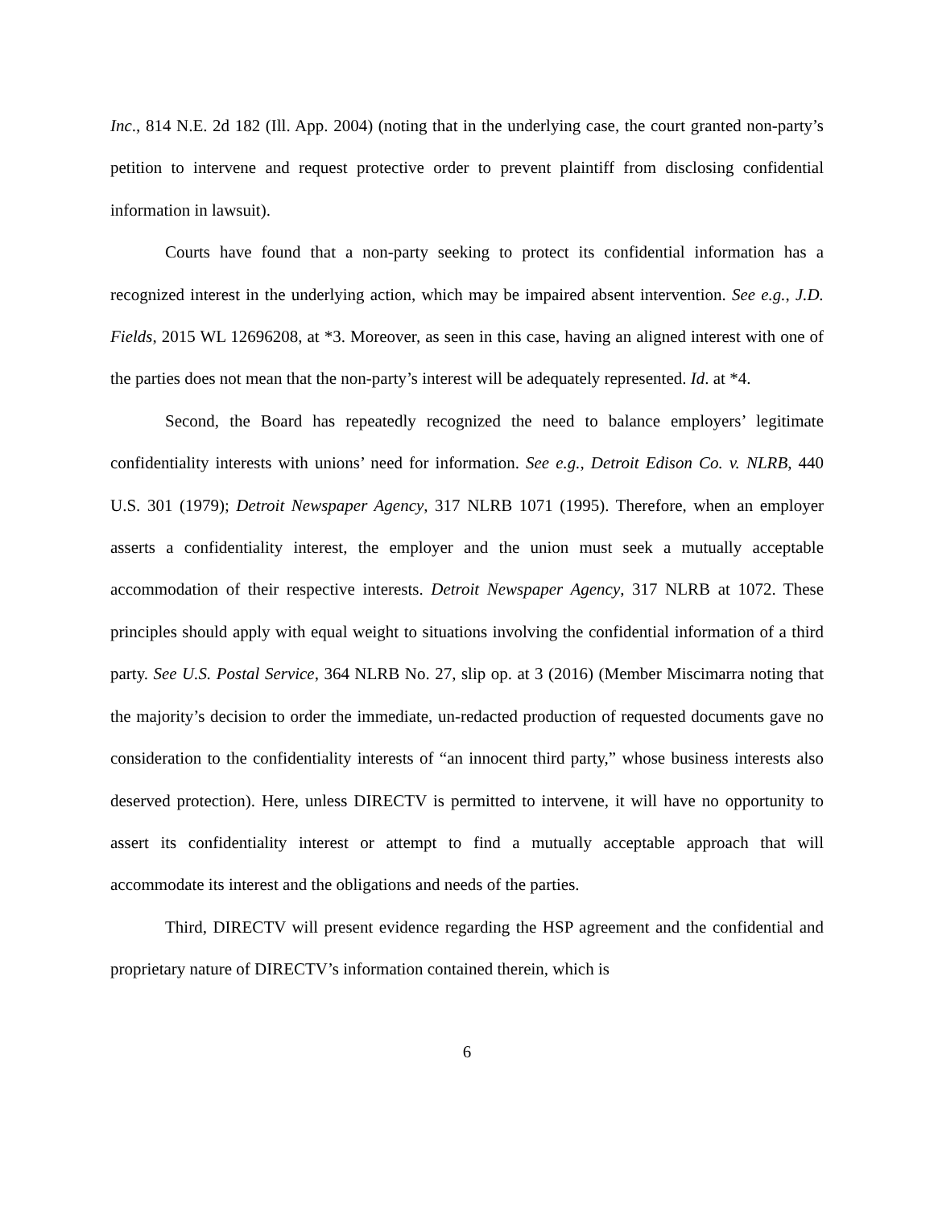Inc., 814 N.E. 2d 182 (Ill. App. 2004) (noting that in the underlying case, the court granted non-party’s petition to intervene and request protective order to prevent plaintiff from disclosing confidential information in lawsuit).
Courts have found that a non-party seeking to protect its confidential information has a recognized interest in the underlying action, which may be impaired absent intervention. See e.g., J.D. Fields, 2015 WL 12696208, at *3. Moreover, as seen in this case, having an aligned interest with one of the parties does not mean that the non-party’s interest will be adequately represented. Id. at *4.
Second, the Board has repeatedly recognized the need to balance employers’ legitimate confidentiality interests with unions’ need for information. See e.g., Detroit Edison Co. v. NLRB, 440 U.S. 301 (1979); Detroit Newspaper Agency, 317 NLRB 1071 (1995). Therefore, when an employer asserts a confidentiality interest, the employer and the union must seek a mutually acceptable accommodation of their respective interests. Detroit Newspaper Agency, 317 NLRB at 1072. These principles should apply with equal weight to situations involving the confidential information of a third party. See U.S. Postal Service, 364 NLRB No. 27, slip op. at 3 (2016) (Member Miscimarra noting that the majority’s decision to order the immediate, un-redacted production of requested documents gave no consideration to the confidentiality interests of “an innocent third party,” whose business interests also deserved protection). Here, unless DIRECTV is permitted to intervene, it will have no opportunity to assert its confidentiality interest or attempt to find a mutually acceptable approach that will accommodate its interest and the obligations and needs of the parties.
Third, DIRECTV will present evidence regarding the HSP agreement and the confidential and proprietary nature of DIRECTV’s information contained therein, which is
6